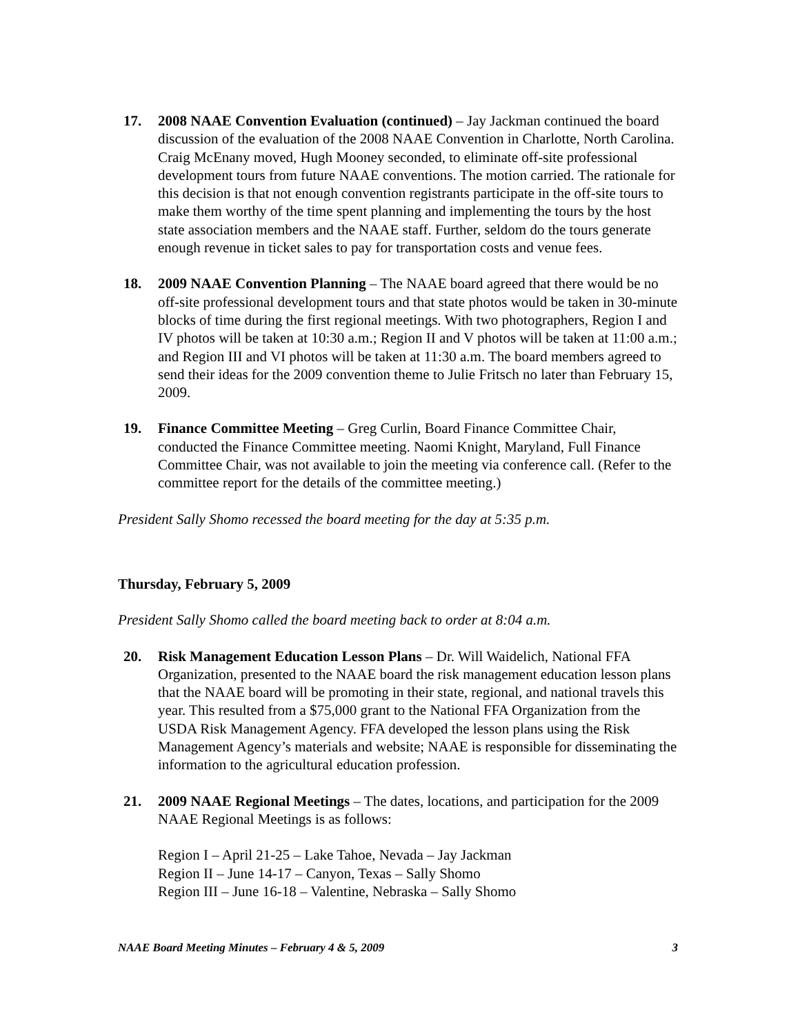17. 2008 NAAE Convention Evaluation (continued) – Jay Jackman continued the board discussion of the evaluation of the 2008 NAAE Convention in Charlotte, North Carolina. Craig McEnany moved, Hugh Mooney seconded, to eliminate off-site professional development tours from future NAAE conventions. The motion carried. The rationale for this decision is that not enough convention registrants participate in the off-site tours to make them worthy of the time spent planning and implementing the tours by the host state association members and the NAAE staff. Further, seldom do the tours generate enough revenue in ticket sales to pay for transportation costs and venue fees.
18. 2009 NAAE Convention Planning – The NAAE board agreed that there would be no off-site professional development tours and that state photos would be taken in 30-minute blocks of time during the first regional meetings. With two photographers, Region I and IV photos will be taken at 10:30 a.m.; Region II and V photos will be taken at 11:00 a.m.; and Region III and VI photos will be taken at 11:30 a.m. The board members agreed to send their ideas for the 2009 convention theme to Julie Fritsch no later than February 15, 2009.
19. Finance Committee Meeting – Greg Curlin, Board Finance Committee Chair, conducted the Finance Committee meeting. Naomi Knight, Maryland, Full Finance Committee Chair, was not available to join the meeting via conference call. (Refer to the committee report for the details of the committee meeting.)
President Sally Shomo recessed the board meeting for the day at 5:35 p.m.
Thursday, February 5, 2009
President Sally Shomo called the board meeting back to order at 8:04 a.m.
20. Risk Management Education Lesson Plans – Dr. Will Waidelich, National FFA Organization, presented to the NAAE board the risk management education lesson plans that the NAAE board will be promoting in their state, regional, and national travels this year. This resulted from a $75,000 grant to the National FFA Organization from the USDA Risk Management Agency. FFA developed the lesson plans using the Risk Management Agency’s materials and website; NAAE is responsible for disseminating the information to the agricultural education profession.
21. 2009 NAAE Regional Meetings – The dates, locations, and participation for the 2009 NAAE Regional Meetings is as follows:
Region I – April 21-25 – Lake Tahoe, Nevada – Jay Jackman
Region II – June 14-17 – Canyon, Texas – Sally Shomo
Region III – June 16-18 – Valentine, Nebraska – Sally Shomo
NAAE Board Meeting Minutes – February 4 & 5, 2009 3